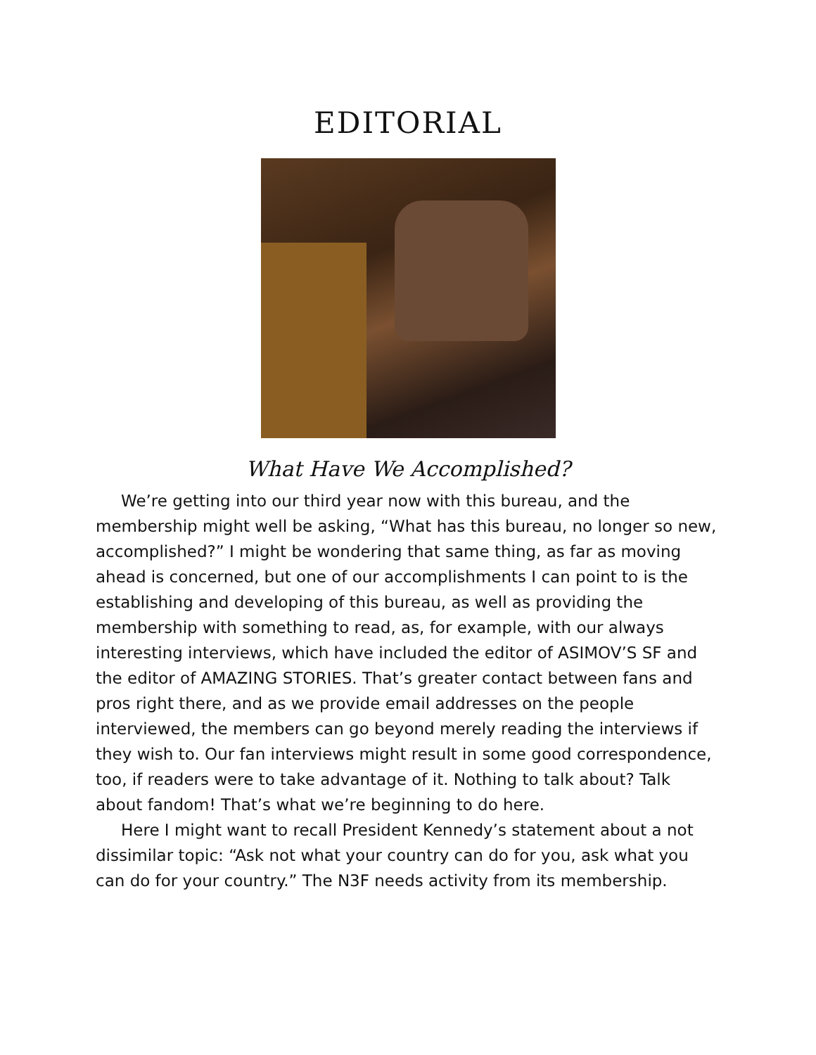EDITORIAL
What Have We Accomplished?
We’re getting into our third year now with this bureau, and the membership might well be asking, “What has this bureau, no longer so new, accomplished?” I might be wondering that same thing, as far as moving ahead is concerned, but one of our accomplishments I can point to is the establishing and developing of this bureau, as well as providing the membership with something to read, as, for example, with our always interesting interviews, which have included the editor of ASIMOV’S SF and the editor of AMAZING STORIES. That’s greater contact between fans and pros right there, and as we provide email addresses on the people interviewed, the members can go beyond merely reading the interviews if they wish to. Our fan interviews might result in some good correspondence, too, if readers were to take advantage of it. Nothing to talk about? Talk about fandom! That’s what we’re beginning to do here.
Here I might want to recall President Kennedy’s statement about a not dissimilar topic: “Ask not what your country can do for you, ask what you can do for your country.” The N3F needs activity from its membership.